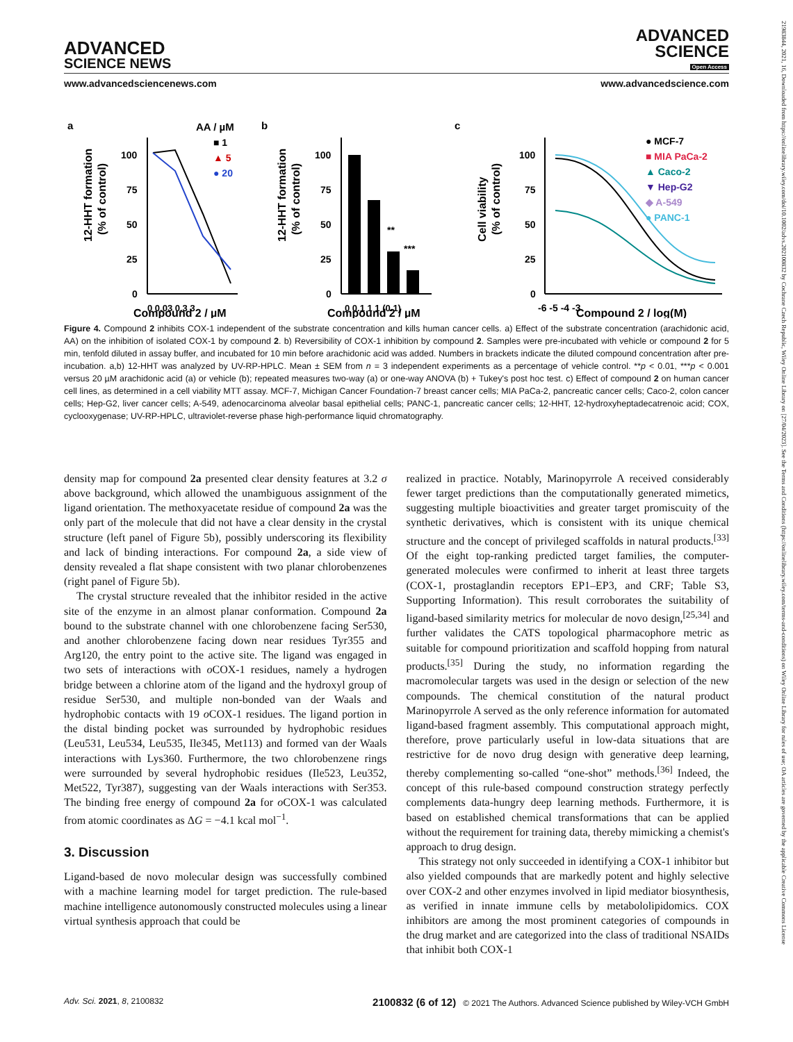21983844, 2021, 16, Downloaded from https://onlinelibrary.wiley.com/doi/10.1002/advs.202100832 by Cochrane Czech Republic, Wiley Online Library on [27/04/2023]. See the Terms and Conditions (https://onlinelibrary.wiley.com/terms-and-conditions) on Wiley Online Library for rules of use; OA articles are governed by the applicable Creative Commons License
ADVANCED
SCIENCE NEWS
ADVANCED
SCIENCE
Open Access
www.advancedsciencenews.com www.advancedscience.com
a
AA / µM
■ 1
▲ 5
● 20
12-HHT formation
(% of control)
100
75
50
25
0
0 0.03 0.3 3
Compound 2 / µM
b
12-HHT formation
(% of control)
100
75
50
25
0
**
***
0 0.1 1 1 (0.1)
Compound 2 / µM
c
Cell viability
(% of control)
100
75
50
25
0
-6 -5 -4 -3
● MCF-7
■ MIA PaCa-2
▲ Caco-2
▼ Hep-G2
◆ A-549
● PANC-1
Compound 2 / log(M)
Figure 4. Compound 2 inhibits COX-1 independent of the substrate concentration and kills human cancer cells. a) Effect of the substrate concentration (arachidonic acid, AA) on the inhibition of isolated COX-1 by compound 2. b) Reversibility of COX-1 inhibition by compound 2. Samples were pre-incubated with vehicle or compound 2 for 5 min, tenfold diluted in assay buffer, and incubated for 10 min before arachidonic acid was added. Numbers in brackets indicate the diluted compound concentration after pre-incubation. a,b) 12-HHT was analyzed by UV-RP-HPLC. Mean ± SEM from n = 3 independent experiments as a percentage of vehicle control. **p < 0.01, ***p < 0.001 versus 20 µM arachidonic acid (a) or vehicle (b); repeated measures two-way (a) or one-way ANOVA (b) + Tukey's post hoc test. c) Effect of compound 2 on human cancer cell lines, as determined in a cell viability MTT assay. MCF-7, Michigan Cancer Foundation-7 breast cancer cells; MIA PaCa-2, pancreatic cancer cells; Caco-2, colon cancer cells; Hep-G2, liver cancer cells; A-549, adenocarcinoma alveolar basal epithelial cells; PANC-1, pancreatic cancer cells; 12-HHT, 12-hydroxyheptadecatrenoic acid; COX, cyclooxygenase; UV-RP-HPLC, ultraviolet-reverse phase high-performance liquid chromatography.
density map for compound 2a presented clear density features at 3.2 σ above background, which allowed the unambiguous assignment of the ligand orientation. The methoxyacetate residue of compound 2a was the only part of the molecule that did not have a clear density in the crystal structure (left panel of Figure 5b), possibly underscoring its flexibility and lack of binding interactions. For compound 2a, a side view of density revealed a flat shape consistent with two planar chlorobenzenes (right panel of Figure 5b).
The crystal structure revealed that the inhibitor resided in the active site of the enzyme in an almost planar conformation. Compound 2a bound to the substrate channel with one chlorobenzene facing Ser530, and another chlorobenzene facing down near residues Tyr355 and Arg120, the entry point to the active site. The ligand was engaged in two sets of interactions with o COX-1 residues, namely a hydrogen bridge between a chlorine atom of the ligand and the hydroxyl group of residue Ser530, and multiple non-bonded van der Waals and hydrophobic contacts with 19 o COX-1 residues. The ligand portion in the distal binding pocket was surrounded by hydrophobic residues (Leu531, Leu534, Leu535, Ile345, Met113) and formed van der Waals interactions with Lys360. Furthermore, the two chlorobenzene rings were surrounded by several hydrophobic residues (Ile523, Leu352, Met522, Tyr387), suggesting van der Waals interactions with Ser353. The binding free energy of compound 2a for o COX-1 was calculated from atomic coordinates as ΔG = −4.1 kcal mol<sup>−1</sup>.
3. Discussion
Ligand-based de novo molecular design was successfully combined with a machine learning model for target prediction. The rule-based machine intelligence autonomously constructed molecules using a linear virtual synthesis approach that could be
realized in practice. Notably, Marinopyrrole A received considerably fewer target predictions than the computationally generated mimetics, suggesting multiple bioactivities and greater target promiscuity of the synthetic derivatives, which is consistent with its unique chemical structure and the concept of privileged scaffolds in natural products.<sup>[33]</sup> Of the eight top-ranking predicted target families, the computer-generated molecules were confirmed to inherit at least three targets (COX-1, prostaglandin receptors EP1–EP3, and CRF; Table S3, Supporting Information). This result corroborates the suitability of ligand-based similarity metrics for molecular de novo design,<sup>[25,34]</sup> and further validates the CATS topological pharmacophore metric as suitable for compound prioritization and scaffold hopping from natural products.<sup>[35]</sup> During the study, no information regarding the macromolecular targets was used in the design or selection of the new compounds. The chemical constitution of the natural product Marinopyrrole A served as the only reference information for automated ligand-based fragment assembly. This computational approach might, therefore, prove particularly useful in low-data situations that are restrictive for de novo drug design with generative deep learning, thereby complementing so-called “one-shot” methods.<sup>[36]</sup> Indeed, the concept of this rule-based compound construction strategy perfectly complements data-hungry deep learning methods. Furthermore, it is based on established chemical transformations that can be applied without the requirement for training data, thereby mimicking a chemist's approach to drug design.
This strategy not only succeeded in identifying a COX-1 inhibitor but also yielded compounds that are markedly potent and highly selective over COX-2 and other enzymes involved in lipid mediator biosynthesis, as verified in innate immune cells by metabololipidomics. COX inhibitors are among the most prominent categories of compounds in the drug market and are categorized into the class of traditional NSAIDs that inhibit both COX-1
Adv. Sci. 2021, 8, 2100832 2100832 (6 of 12) © 2021 The Authors. Advanced Science published by Wiley-VCH GmbH